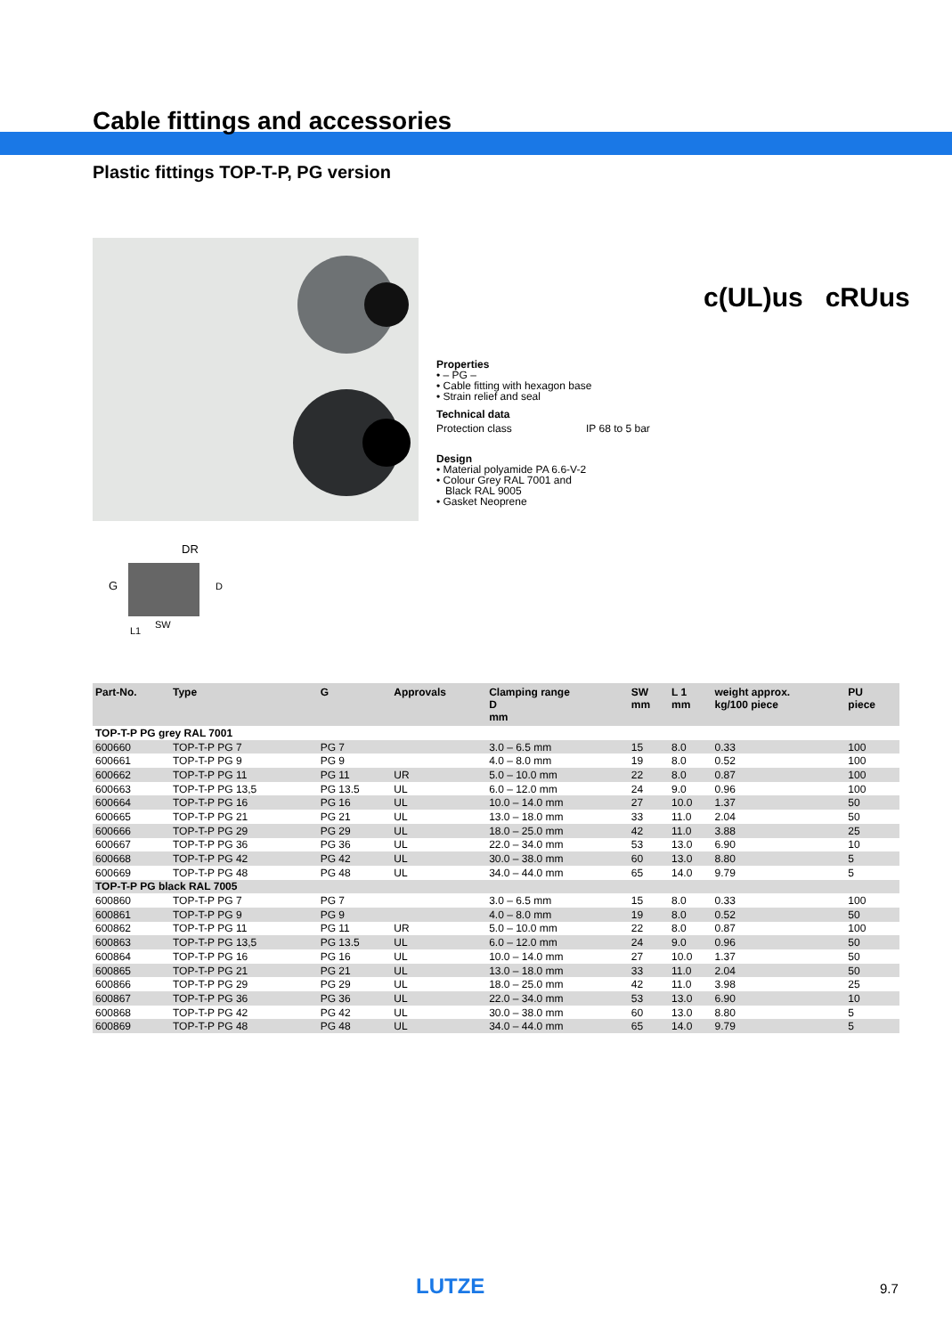Cable fittings and accessories
Plastic fittings TOP-T-P, PG version
Properties
• – PG –
• Cable fitting with hexagon base
• Strain relief and seal
Technical data
Protection class IP 68 to 5 bar
Design
• Material polyamide PA 6.6-V-2
• Colour Grey RAL 7001 and
Black RAL 9005
• Gasket Neoprene
c(UL)us cRUus
DR
G
L1
SW
D
| Part-No. | Type | G | Approvals | Clamping range D mm | SW mm | L 1 mm | weight approx. kg/100 piece | PU piece |
| --- | --- | --- | --- | --- | --- | --- | --- | --- |
| TOP-T-P PG grey RAL 7001 | | | | | | | | |
| 600660 | TOP-T-P PG 7 | PG 7 | | 3.0 – 6.5 mm | 15 | 8.0 | 0.33 | 100 |
| 600661 | TOP-T-P PG 9 | PG 9 | | 4.0 – 8.0 mm | 19 | 8.0 | 0.52 | 100 |
| 600662 | TOP-T-P PG 11 | PG 11 | UR | 5.0 – 10.0 mm | 22 | 8.0 | 0.87 | 100 |
| 600663 | TOP-T-P PG 13,5 | PG 13.5 | UL | 6.0 – 12.0 mm | 24 | 9.0 | 0.96 | 100 |
| 600664 | TOP-T-P PG 16 | PG 16 | UL | 10.0 – 14.0 mm | 27 | 10.0 | 1.37 | 50 |
| 600665 | TOP-T-P PG 21 | PG 21 | UL | 13.0 – 18.0 mm | 33 | 11.0 | 2.04 | 50 |
| 600666 | TOP-T-P PG 29 | PG 29 | UL | 18.0 – 25.0 mm | 42 | 11.0 | 3.88 | 25 |
| 600667 | TOP-T-P PG 36 | PG 36 | UL | 22.0 – 34.0 mm | 53 | 13.0 | 6.90 | 10 |
| 600668 | TOP-T-P PG 42 | PG 42 | UL | 30.0 – 38.0 mm | 60 | 13.0 | 8.80 | 5 |
| 600669 | TOP-T-P PG 48 | PG 48 | UL | 34.0 – 44.0 mm | 65 | 14.0 | 9.79 | 5 |
| TOP-T-P PG black RAL 7005 | | | | | | | | |
| 600860 | TOP-T-P PG 7 | PG 7 | | 3.0 – 6.5 mm | 15 | 8.0 | 0.33 | 100 |
| 600861 | TOP-T-P PG 9 | PG 9 | | 4.0 – 8.0 mm | 19 | 8.0 | 0.52 | 50 |
| 600862 | TOP-T-P PG 11 | PG 11 | UR | 5.0 – 10.0 mm | 22 | 8.0 | 0.87 | 100 |
| 600863 | TOP-T-P PG 13,5 | PG 13.5 | UL | 6.0 – 12.0 mm | 24 | 9.0 | 0.96 | 50 |
| 600864 | TOP-T-P PG 16 | PG 16 | UL | 10.0 – 14.0 mm | 27 | 10.0 | 1.37 | 50 |
| 600865 | TOP-T-P PG 21 | PG 21 | UL | 13.0 – 18.0 mm | 33 | 11.0 | 2.04 | 50 |
| 600866 | TOP-T-P PG 29 | PG 29 | UL | 18.0 – 25.0 mm | 42 | 11.0 | 3.98 | 25 |
| 600867 | TOP-T-P PG 36 | PG 36 | UL | 22.0 – 34.0 mm | 53 | 13.0 | 6.90 | 10 |
| 600868 | TOP-T-P PG 42 | PG 42 | UL | 30.0 – 38.0 mm | 60 | 13.0 | 8.80 | 5 |
| 600869 | TOP-T-P PG 48 | PG 48 | UL | 34.0 – 44.0 mm | 65 | 14.0 | 9.79 | 5 |
LUTZE 9.7